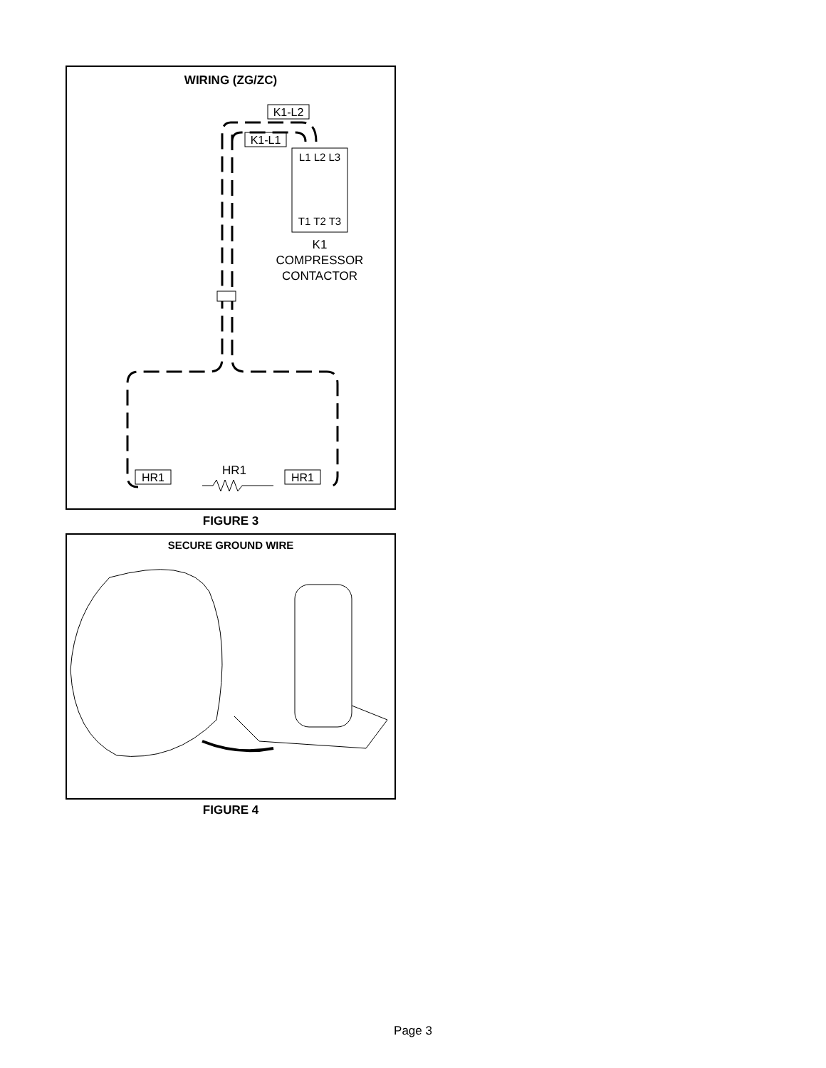WIRING (ZG/ZC)
K1-L2
K1-L1
L1 L2 L3
T1 T2 T3
K1
COMPRESSOR
CONTACTOR
HR1
HR1
HR1
FIGURE 3
SECURE GROUND WIRE
FIGURE 4
Page 3